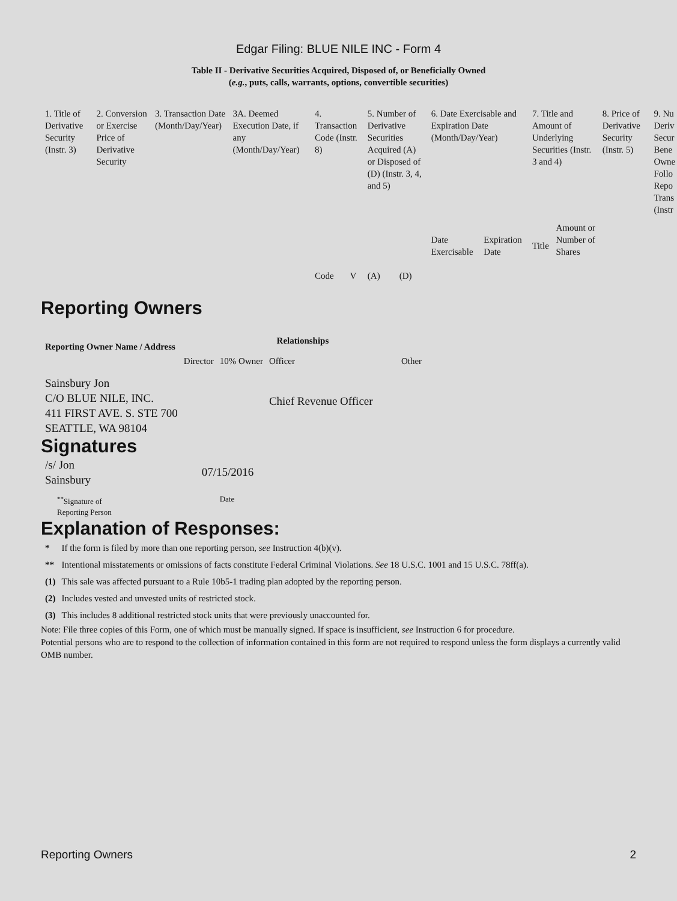Edgar Filing: BLUE NILE INC - Form 4
Table II - Derivative Securities Acquired, Disposed of, or Beneficially Owned
(e.g., puts, calls, warrants, options, convertible securities)
| 1. Title of Derivative Security (Instr. 3) | 2. Conversion or Exercise Price of Derivative Security | 3. Transaction Date (Month/Day/Year) | 3A. Deemed Execution Date, if any (Month/Day/Year) | 4. Transaction Code (Instr. 8) | | 5. Number of Derivative Securities Acquired (A) or Disposed of (D) (Instr. 3, 4, and 5) | | 6. Date Exercisable and Expiration Date (Month/Day/Year) | | 7. Title and Amount of Underlying Securities (Instr. 3 and 4) | | 8. Price of Derivative Security (Instr. 5) | 9. Nu Deriv Secur Bene Owne Follo Repo Trans (Instr |
| | | | | Code | V | (A) | (D) | Date Exercisable | Expiration Date | Title | Amount or Number of Shares | | |
Reporting Owners
| Reporting Owner Name / Address | Relationships | | | |
| --- | --- | --- | --- | --- |
| | Director | 10% Owner | Officer | Other |
| Sainsbury Jon C/O BLUE NILE, INC. 411 FIRST AVE. S. STE 700 SEATTLE, WA 98104 | | | Chief Revenue Officer | |
Signatures
| /s/ Jon Sainsbury | 07/15/2016 |
| <sup>**</sup> Signature of Reporting Person | Date |
Explanation of Responses:
| * | If the form is filed by more than one reporting person, see Instruction 4(b)(v). |
| ** | Intentional misstatements or omissions of facts constitute Federal Criminal Violations. See 18 U.S.C. 1001 and 15 U.S.C. 78ff(a). |
| (1) | This sale was affected pursuant to a Rule 10b5-1 trading plan adopted by the reporting person. |
| (2) | Includes vested and unvested units of restricted stock. |
| (3) | This includes 8 additional restricted stock units that were previously unaccounted for. |
Note: File three copies of this Form, one of which must be manually signed. If space is insufficient, see Instruction 6 for procedure.
Potential persons who are to respond to the collection of information contained in this form are not required to respond unless the form displays a currently valid OMB number.
Reporting Owners 2